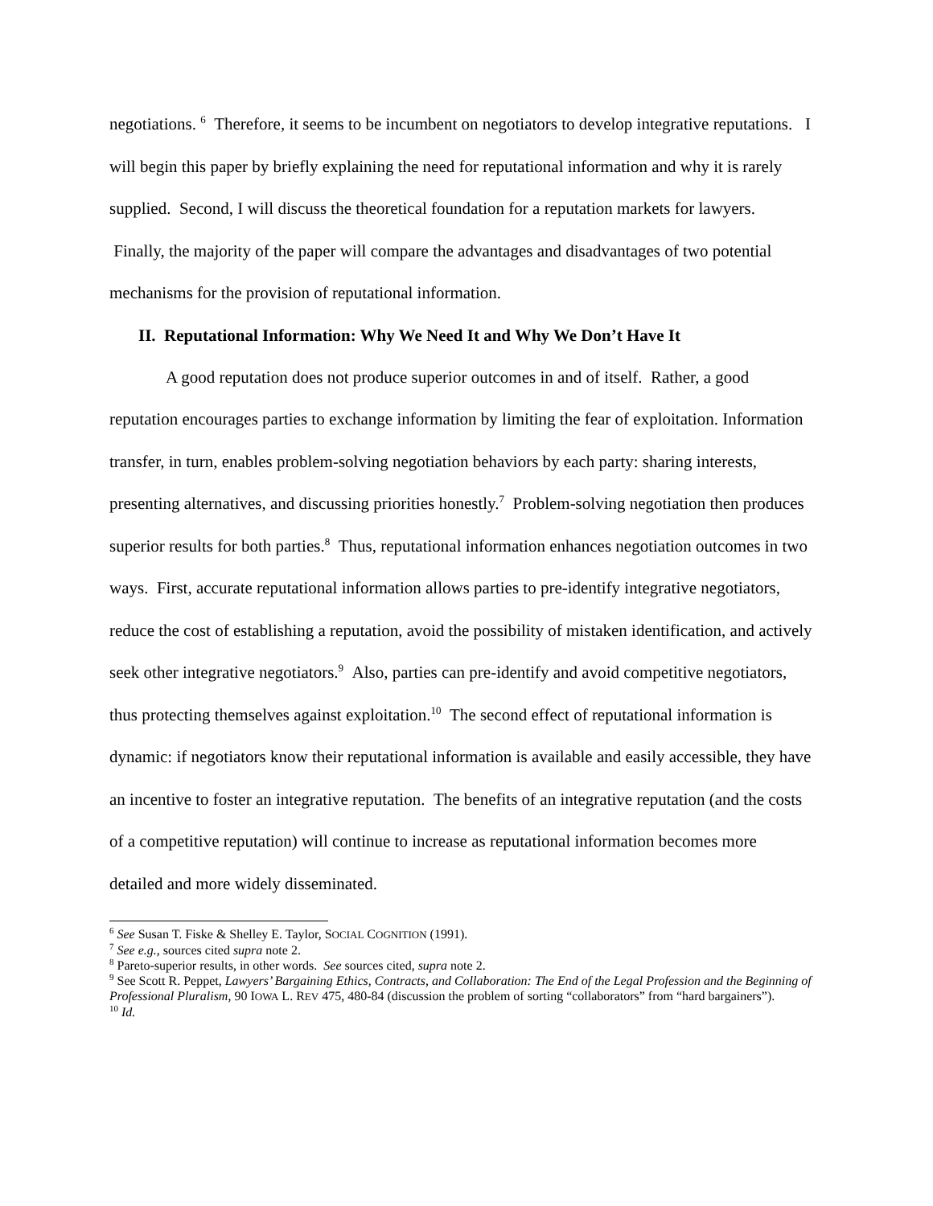negotiations. <sup>6</sup> Therefore, it seems to be incumbent on negotiators to develop integrative reputations. I will begin this paper by briefly explaining the need for reputational information and why it is rarely supplied. Second, I will discuss the theoretical foundation for a reputation markets for lawyers. Finally, the majority of the paper will compare the advantages and disadvantages of two potential mechanisms for the provision of reputational information.
II. Reputational Information: Why We Need It and Why We Don’t Have It
A good reputation does not produce superior outcomes in and of itself. Rather, a good reputation encourages parties to exchange information by limiting the fear of exploitation. Information transfer, in turn, enables problem-solving negotiation behaviors by each party: sharing interests, presenting alternatives, and discussing priorities honestly.<sup>7</sup> Problem-solving negotiation then produces superior results for both parties.<sup>8</sup> Thus, reputational information enhances negotiation outcomes in two ways. First, accurate reputational information allows parties to pre-identify integrative negotiators, reduce the cost of establishing a reputation, avoid the possibility of mistaken identification, and actively seek other integrative negotiators.<sup>9</sup> Also, parties can pre-identify and avoid competitive negotiators, thus protecting themselves against exploitation.<sup>10</sup> The second effect of reputational information is dynamic: if negotiators know their reputational information is available and easily accessible, they have an incentive to foster an integrative reputation. The benefits of an integrative reputation (and the costs of a competitive reputation) will continue to increase as reputational information becomes more detailed and more widely disseminated.
<sup>6</sup> See Susan T. Fiske & Shelley E. Taylor, SOCIAL COGNITION (1991).
<sup>7</sup> See e.g., sources cited supra note 2.
<sup>8</sup> Pareto-superior results, in other words. See sources cited, supra note 2.
<sup>9</sup> See Scott R. Peppet, Lawyers’ Bargaining Ethics, Contracts, and Collaboration: The End of the Legal Profession and the Beginning of Professional Pluralism, 90 IOWA L. REV 475, 480-84 (discussion the problem of sorting “collaborators” from “hard bargainers”).
<sup>10</sup> Id.